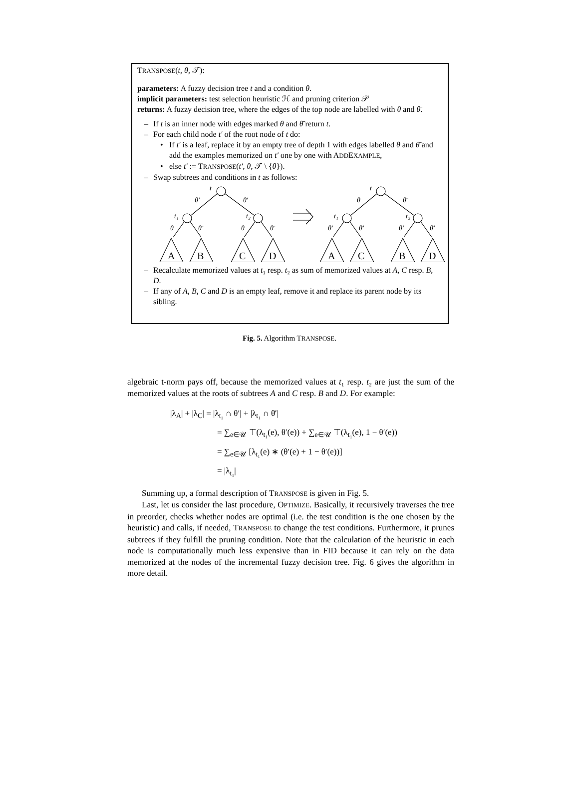TRANSPOSE(t, θ, 𝒯):
parameters: A fuzzy decision tree t and a condition θ.
implicit parameters: test selection heuristic ℋ and pruning criterion 𝒫
returns: A fuzzy decision tree, where the edges of the top node are labelled with θ and θ̄.
– If t is an inner node with edges marked θ and θ̄ return t.
– For each child node t′ of the root node of t do:
• If t′ is a leaf, replace it by an empty tree of depth 1 with edges labelled θ and θ̄ and add the examples memorized on t′ one by one with ADDEXAMPLE,
• else t′ := TRANSPOSE(t′, θ, 𝒯 \ {θ}).
– Swap subtrees and conditions in t as follows:
t
θ′
θ̄′
t₁
t₂
θ
θ̄
θ
θ̄
t
θ
θ̄
t₁
t₂
θ′
θ̄′
θ′
θ̄′
A
B
C
D
A
C
B
D
– Recalculate memorized values at t₁ resp. t₂ as sum of memorized values at A, C resp. B, D.
– If any of A, B, C and D is an empty leaf, remove it and replace its parent node by its sibling.
Fig. 5. Algorithm TRANSPOSE.
algebraic t-norm pays off, because the memorized values at t₁ resp. t₂ are just the sum of the memorized values at the roots of subtrees A and C resp. B and D. For example:
|λ<sub>A</sub>| + |λ<sub>C</sub>| = |λ<sub>t₁</sub> ∩ θ′| + |λ<sub>t₁</sub> ∩ θ̄′|
= ∑<sub>e∈𝒰</sub> ⊤(λ<sub>t₁</sub>(e), θ′(e)) + ∑<sub>e∈𝒰</sub> ⊤(λ<sub>t₁</sub>(e), 1 − θ′(e))
= ∑<sub>e∈𝒰</sub> [λ<sub>t₁</sub>(e) ∗ (θ′(e) + 1 − θ′(e))]
= |λ<sub>t₁</sub>|
Summing up, a formal description of TRANSPOSE is given in Fig. 5.
Last, let us consider the last procedure, OPTIMIZE. Basically, it recursively traverses the tree in preorder, checks whether nodes are optimal (i.e. the test condition is the one chosen by the heuristic) and calls, if needed, TRANSPOSE to change the test conditions. Furthermore, it prunes subtrees if they fulfill the pruning condition. Note that the calculation of the heuristic in each node is computationally much less expensive than in FID because it can rely on the data memorized at the nodes of the incremental fuzzy decision tree. Fig. 6 gives the algorithm in more detail.